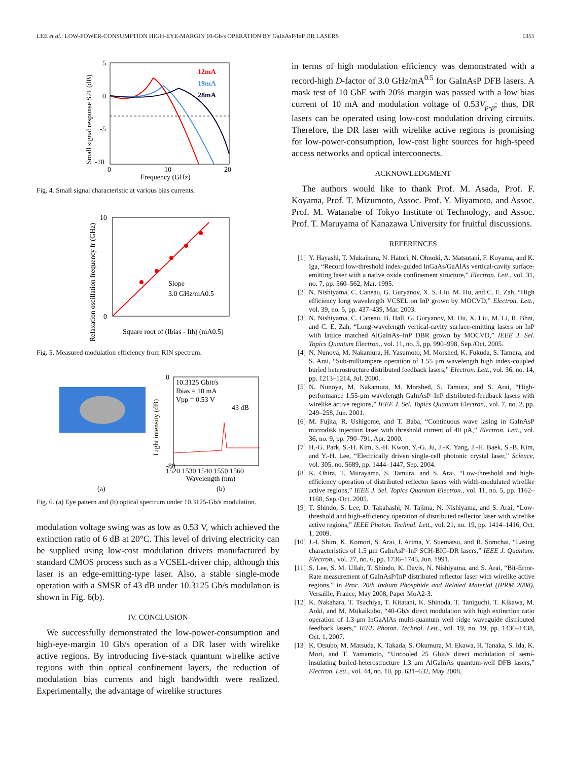LEE et al.: LOW-POWER-CONSUMPTION HIGH-EYE-MARGIN 10-Gb/s OPERATION BY GaInAsP/InP DR LASERS 1351
5
0
-5
-10
0
10
20
Frequency (GHz)
12mA
19mA
28mA
Small signal response S21 (dB)
Fig. 4. Small signal characteristic at various bias currents.
Slope
3.0 GHz/mA0.5
10
0
Square root of (Ibias - Ith) (mA0.5)
Relaxation oscillation frequency fr (GHz)
Fig. 5. Measured modulation efficiency from RIN spectrum.
10.3125 Gbit/s
Ibias = 10 mA
Vpp = 0.53 V
43 dB
0
-80
1520 1530 1540 1550 1560
Wavelength (nm)
(a)
(b)
Light intensity (dB)
Fig. 6. (a) Eye pattern and (b) optical spectrum under 10.3125-Gb/s modulation.
modulation voltage swing was as low as 0.53 V, which achieved the extinction ratio of 6 dB at 20°C. This level of driving electricity can be supplied using low-cost modulation drivers manufactured by standard CMOS process such as a VCSEL-driver chip, although this laser is an edge-emitting-type laser. Also, a stable single-mode operation with a SMSR of 43 dB under 10.3125 Gb/s modulation is shown in Fig. 6(b).
IV. CONCLUSION
We successfully demonstrated the low-power-consumption and high-eye-margin 10 Gb/s operation of a DR laser with wirelike active regions. By introducing five-stack quantum wirelike active regions with thin optical confinement layers, the reduction of modulation bias currents and high bandwidth were realized. Experimentally, the advantage of wirelike structures
in terms of high modulation efficiency was demonstrated with a record-high D-factor of 3.0 GHz/mA<sup>0.5</sup> for GaInAsP DFB lasers. A mask test of 10 GbE with 20% margin was passed with a low bias current of 10 mA and modulation voltage of 0.53V<sub>p-p</sub>; thus, DR lasers can be operated using low-cost modulation driving circuits. Therefore, the DR laser with wirelike active regions is promising for low-power-consumption, low-cost light sources for high-speed access networks and optical interconnects.
ACKNOWLEDGMENT
The authors would like to thank Prof. M. Asada, Prof. F. Koyama, Prof. T. Mizumoto, Assoc. Prof. Y. Miyamoto, and Assoc. Prof. M. Watanabe of Tokyo Institute of Technology, and Assoc. Prof. T. Maruyama of Kanazawa University for fruitful discussions.
REFERENCES
[1] Y. Hayashi, T. Mukaihara, N. Hatori, N. Ohnoki, A. Matsutani, F. Koyama, and K. Iga, “Record low-threshold index-guided InGaAs/GaAlAs vertical-cavity surface-emitting laser with a native oxide confinement structure,” Electron. Lett., vol. 31, no. 7, pp. 560–562, Mar. 1995.
[2] N. Nishiyama, C. Caneau, G. Guryanov, X. S. Liu, M. Hu, and C. E. Zah, “High efficiency long wavelength VCSEL on InP grown by MOCVD,” Electron. Lett., vol. 39, no. 5, pp. 437–439, Mar. 2003.
[3] N. Nishiyama, C. Caneau, B. Hall, G. Guryanov, M. Hu, X. Liu, M. Li, R. Bhat, and C. E. Zah, “Long-wavelength vertical-cavity surface-emitting lasers on InP with lattice matched AlGaInAs–InP DBR grown by MOCVD,” IEEE J. Sel. Topics Quantum Electron., vol. 11, no. 5, pp. 990–998, Sep./Oct. 2005.
[4] N. Nunoya, M. Nakamura, H. Yasumoto, M. Morshed, K. Fukuda, S. Tamura, and S. Arai, “Sub-milliampere operation of 1.55 μm wavelength high index-coupled buried heterostructure distributed feedback lasers,” Electron. Lett., vol. 36, no. 14, pp. 1213–1214, Jul. 2000.
[5] N. Nunoya, M. Nakamura, M. Morshed, S. Tamura, and S. Arai, “High-performance 1.55-μm wavelength GaInAsP–InP distributed-feedback lasers with wirelike active regions,” IEEE J. Sel. Topics Quantum Electron., vol. 7, no. 2, pp. 249–258, Jun. 2001.
[6] M. Fujita, R. Ushigome, and T. Baba, “Continuous wave lasing in GaInAsP microdisk injection laser with threshold current of 40 μA,” Electron. Lett., vol. 36, no. 9, pp. 790–791, Apr. 2000.
[7] H.-G. Park, S.-H. Kim, S.-H. Kwon, Y.-G. Ju, J.-K. Yang, J.-H. Baek, S.-B. Kim, and Y.-H. Lee, “Electrically driven single-cell photonic crystal laser,” Science, vol. 305, no. 5689, pp. 1444–1447, Sep. 2004.
[8] K. Ohira, T. Murayama, S. Tamura, and S. Arai, “Low-threshold and high-efficiency operation of distributed reflector lasers with width-modulated wirelike active regions,” IEEE J. Sel. Topics Quantum Electron., vol. 11, no. 5, pp. 1162–1168, Sep./Oct. 2005.
[9] T. Shindo, S. Lee, D. Takahashi, N. Tajima, N. Nishiyama, and S. Arai, “Low-threshold and high-efficiency operation of distributed reflector laser with wirelike active regions,” IEEE Photon. Technol. Lett., vol. 21, no. 19, pp. 1414–1416, Oct. 1, 2009.
[10]
J.-I. Shim, K. Komori, S. Arai, I. Arima, Y. Suematsu, and R. Somchai, “Lasing characteristics of 1.5 μm GaInAsP–InP SCH-BIG-DR lasers,” IEEE J. Quantum. Electron., vol. 27, no. 6, pp. 1736–1745, Jun. 1991.
[11]
S. Lee, S. M. Ullah, T. Shindo, K. Davis, N. Nishiyama, and S. Arai, “Bit-Error-Rate measurement of GaInAsP/InP distributed reflector laser with wirelike active regions,” in Proc. 20th Indium Phosphide and Related Material (IPRM 2008), Versaille, France, May 2008, Paper MoA2-3.
[12]
K. Nakahara, T. Tsuchiya, T. Kitatani, K. Shinoda, T. Taniguchi, T. Kikawa, M. Aoki, and M. Mukaikubo, “40-Gb/s direct modulation with high extinction ratio operation of 1.3-μm InGaAlAs multi-quantum well ridge waveguide distributed feedback lasers,” IEEE Photon. Technol. Lett., vol. 19, no. 19, pp. 1436–1438, Oct. 1, 2007.
[13]
K. Otsubo, M. Matsuda, K. Takada, S. Okumura, M. Ekawa, H. Tanaka, S. Ida, K. Mori, and T. Yamamoto, “Uncooled 25 Gbit/s direct modulation of semi-insulating buried-heterostructure 1.3 μm AlGaInAs quantum-well DFB lasers,” Electron. Lett., vol. 44, no. 10, pp. 631–632, May 2008.